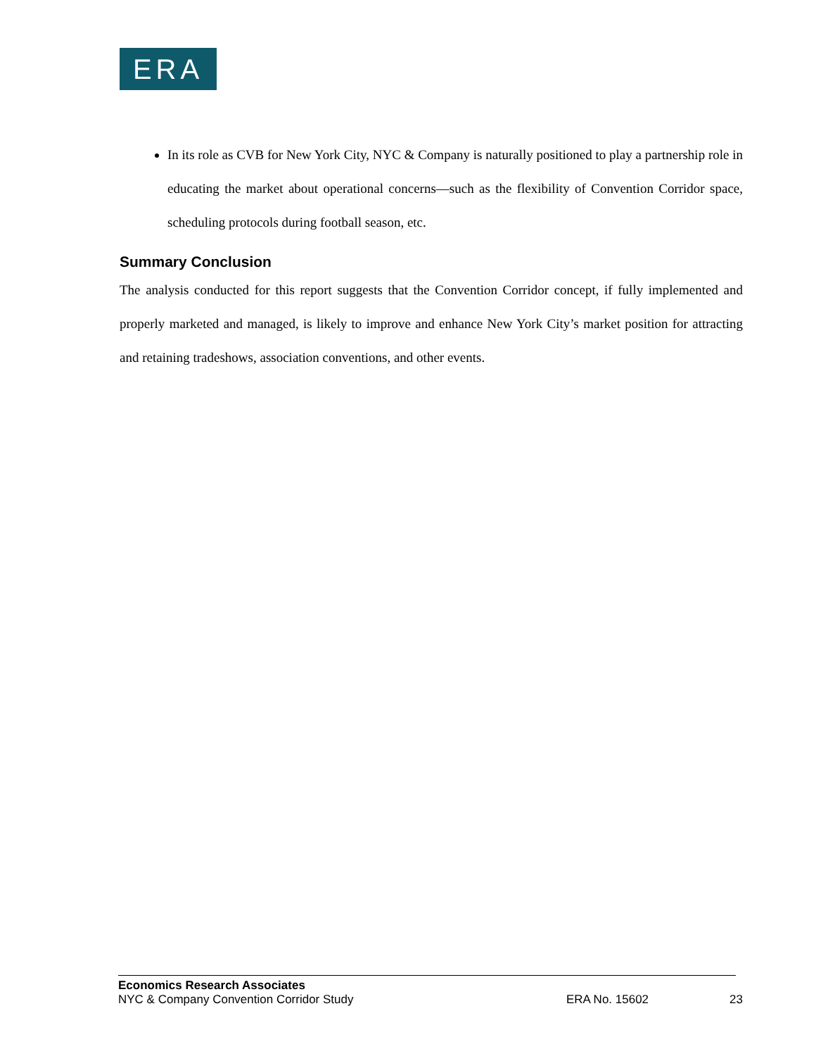ERA
In its role as CVB for New York City, NYC & Company is naturally positioned to play a partnership role in educating the market about operational concerns—such as the flexibility of Convention Corridor space, scheduling protocols during football season, etc.
Summary Conclusion
The analysis conducted for this report suggests that the Convention Corridor concept, if fully implemented and properly marketed and managed, is likely to improve and enhance New York City’s market position for attracting and retaining tradeshows, association conventions, and other events.
Economics Research Associates
NYC & Company Convention Corridor Study ERA No. 15602 23